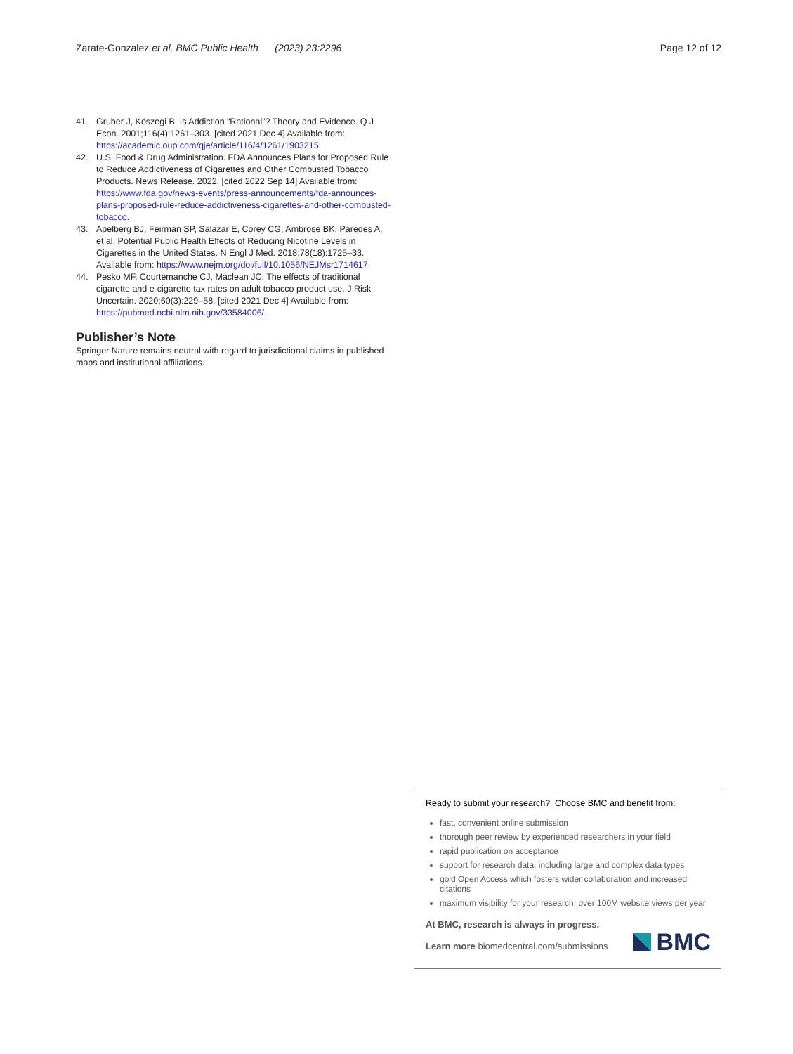Zarate-Gonzalez et al. BMC Public Health (2023) 23:2296
Page 12 of 12
41. Gruber J, Köszegi B. Is Addiction “Rational”? Theory and Evidence. Q J Econ. 2001;116(4):1261–303. [cited 2021 Dec 4] Available from: https://academic.oup.com/qje/article/116/4/1261/1903215.
42. U.S. Food & Drug Administration. FDA Announces Plans for Proposed Rule to Reduce Addictiveness of Cigarettes and Other Combusted Tobacco Products. News Release. 2022. [cited 2022 Sep 14] Available from: https://www.fda.gov/news-events/press-announcements/fda-announces-plans-proposed-rule-reduce-addictiveness-cigarettes-and-other-combusted-tobacco.
43. Apelberg BJ, Feirman SP, Salazar E, Corey CG, Ambrose BK, Paredes A, et al. Potential Public Health Effects of Reducing Nicotine Levels in Cigarettes in the United States. N Engl J Med. 2018;78(18):1725–33. Available from: https://www.nejm.org/doi/full/10.1056/NEJMsr1714617.
44. Pesko MF, Courtemanche CJ, Maclean JC. The effects of traditional cigarette and e-cigarette tax rates on adult tobacco product use. J Risk Uncertain. 2020;60(3):229–58. [cited 2021 Dec 4] Available from: https://pubmed.ncbi.nlm.nih.gov/33584006/.
Publisher’s Note
Springer Nature remains neutral with regard to jurisdictional claims in published maps and institutional affiliations.
Ready to submit your research? Choose BMC and benefit from:
fast, convenient online submission
thorough peer review by experienced researchers in your field
rapid publication on acceptance
support for research data, including large and complex data types
gold Open Access which fosters wider collaboration and increased citations
maximum visibility for your research: over 100M website views per year
At BMC, research is always in progress.
Learn more biomedcentral.com/submissions
BMC